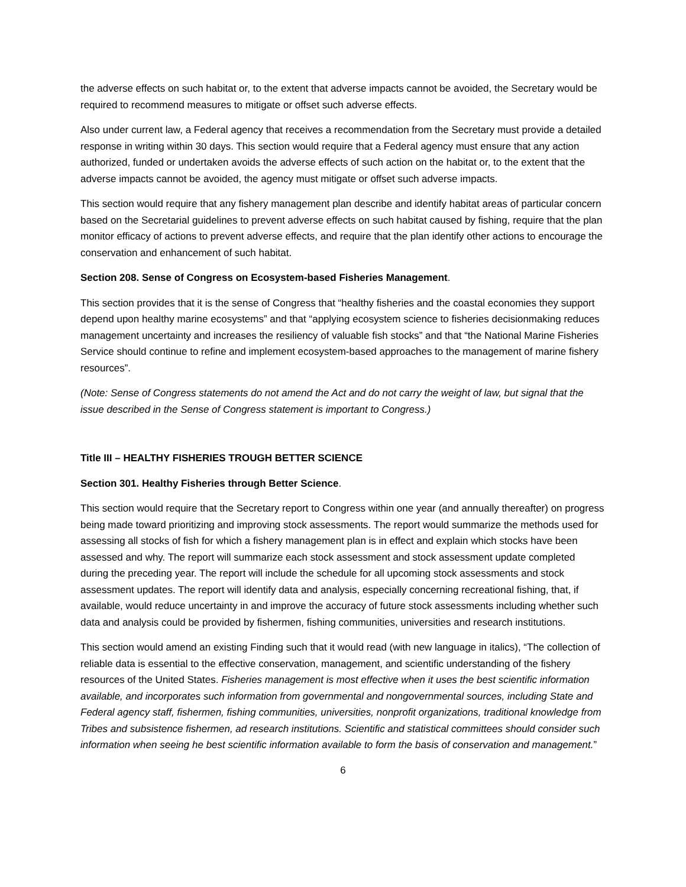the adverse effects on such habitat or, to the extent that adverse impacts cannot be avoided, the Secretary would be required to recommend measures to mitigate or offset such adverse effects.
Also under current law, a Federal agency that receives a recommendation from the Secretary must provide a detailed response in writing within 30 days. This section would require that a Federal agency must ensure that any action authorized, funded or undertaken avoids the adverse effects of such action on the habitat or, to the extent that the adverse impacts cannot be avoided, the agency must mitigate or offset such adverse impacts.
This section would require that any fishery management plan describe and identify habitat areas of particular concern based on the Secretarial guidelines to prevent adverse effects on such habitat caused by fishing, require that the plan monitor efficacy of actions to prevent adverse effects, and require that the plan identify other actions to encourage the conservation and enhancement of such habitat.
Section 208. Sense of Congress on Ecosystem-based Fisheries Management.
This section provides that it is the sense of Congress that “healthy fisheries and the coastal economies they support depend upon healthy marine ecosystems” and that “applying ecosystem science to fisheries decisionmaking reduces management uncertainty and increases the resiliency of valuable fish stocks” and that “the National Marine Fisheries Service should continue to refine and implement ecosystem-based approaches to the management of marine fishery resources”.
(Note: Sense of Congress statements do not amend the Act and do not carry the weight of law, but signal that the issue described in the Sense of Congress statement is important to Congress.)
Title III – HEALTHY FISHERIES TROUGH BETTER SCIENCE
Section 301. Healthy Fisheries through Better Science.
This section would require that the Secretary report to Congress within one year (and annually thereafter) on progress being made toward prioritizing and improving stock assessments. The report would summarize the methods used for assessing all stocks of fish for which a fishery management plan is in effect and explain which stocks have been assessed and why. The report will summarize each stock assessment and stock assessment update completed during the preceding year. The report will include the schedule for all upcoming stock assessments and stock assessment updates. The report will identify data and analysis, especially concerning recreational fishing, that, if available, would reduce uncertainty in and improve the accuracy of future stock assessments including whether such data and analysis could be provided by fishermen, fishing communities, universities and research institutions.
This section would amend an existing Finding such that it would read (with new language in italics), “The collection of reliable data is essential to the effective conservation, management, and scientific understanding of the fishery resources of the United States. Fisheries management is most effective when it uses the best scientific information available, and incorporates such information from governmental and nongovernmental sources, including State and Federal agency staff, fishermen, fishing communities, universities, nonprofit organizations, traditional knowledge from Tribes and subsistence fishermen, ad research institutions. Scientific and statistical committees should consider such information when seeing he best scientific information available to form the basis of conservation and management.”
6